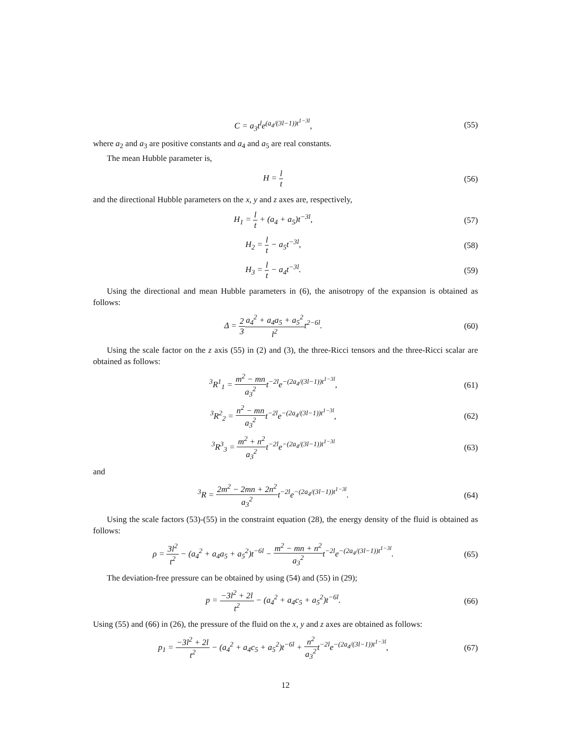C = a<sub>3</sub>t<sup>l</sup>e<sup>(a<sub>4</sub>/(3l−1))t<sup>1−3l</sup></sup>, (55)
where a<sub>2</sub> and a<sub>3</sub> are positive constants and a<sub>4</sub> and a<sub>5</sub> are real constants.
The mean Hubble parameter is,
H = l t (56)
and the directional Hubble parameters on the x, y and z axes are, respectively,
H<sub>1</sub> = l t + (a<sub>4</sub> + a<sub>5</sub>)t<sup>−3l</sup>, (57)
H<sub>2</sub> = l t − a<sub>5</sub>t<sup>−3l</sup>, (58)
H<sub>3</sub> = l t − a<sub>4</sub>t<sup>−3l</sup>. (59)
Using the directional and mean Hubble parameters in (6), the anisotropy of the expansion is obtained as follows:
Δ = 2 3 a<sub>4</sub><sup>2</sup> + a<sub>4</sub>a<sub>5</sub> + a<sub>5</sub><sup>2</sup> l<sup>2</sup>t<sup>2−6l</sup>.
(60)
Using the scale factor on the z axis (55) in (2) and (3), the three-Ricci tensors and the three-Ricci scalar are obtained as follows:
<sup>3</sup> R<sup>1</sup><sub>1</sub> = m<sup>2</sup> − mn a<sub>3</sub><sup>2</sup>t<sup>−2l</sup>e<sup>−(2a<sub>4</sub>/(3l−1))t<sup>1−3l</sup></sup>,
(61)
<sup>3</sup> R<sup>2</sup><sub>2</sub> = n<sup>2</sup> − mn a<sub>3</sub><sup>2</sup>t<sup>−2l</sup>e<sup>−(2a<sub>4</sub>/(3l−1))t<sup>1−3l</sup></sup>,
(62)
<sup>3</sup> R<sup>3</sup><sub>3</sub> = m<sup>2</sup> + n<sup>2</sup> a<sub>3</sub><sup>2</sup>t<sup>−2l</sup>e<sup>−(2a<sub>4</sub>/(3l−1))t<sup>1−3l</sup></sup>
(63)
and
<sup>3</sup> R = 2m<sup>2</sup> − 2mn + 2n<sup>2</sup> a<sub>3</sub><sup>2</sup>t<sup>−2l</sup>e<sup>−(2a<sub>4</sub>/(3l−1))t<sup>1−3l</sup></sup>.
(64)
Using the scale factors (53)-(55) in the constraint equation (28), the energy density of the fluid is obtained as follows:
ρ = 3l<sup>2</sup> t<sup>2</sup> − (a<sub>4</sub><sup>2</sup> + a<sub>4</sub>a<sub>5</sub> + a<sub>5</sub><sup>2</sup>)t<sup>−6l</sup> − m<sup>2</sup> − mn + n<sup>2</sup> a<sub>3</sub><sup>2</sup>t<sup>−2l</sup>e<sup>−(2a<sub>4</sub>/(3l−1))t<sup>1−3l</sup></sup>.
(65)
The deviation-free pressure can be obtained by using (54) and (55) in (29);
p = −3l<sup>2</sup> + 2l t<sup>2</sup> − (a<sub>4</sub><sup>2</sup> + a<sub>4</sub>c<sub>5</sub> + a<sub>5</sub><sup>2</sup>)t<sup>−6l</sup>.
(66)
Using (55) and (66) in (26), the pressure of the fluid on the x, y and z axes are obtained as follows:
p<sub>1</sub> = −3l<sup>2</sup> + 2l t<sup>2</sup> − (a<sub>4</sub><sup>2</sup> + a<sub>4</sub>c<sub>5</sub> + a<sub>5</sub><sup>2</sup>)t<sup>−6l</sup> + n<sup>2</sup> a<sub>3</sub><sup>2</sup>t<sup>−2l</sup>e<sup>−(2a<sub>4</sub>/(3l−1))t<sup>1−3l</sup></sup>,
(67)
12